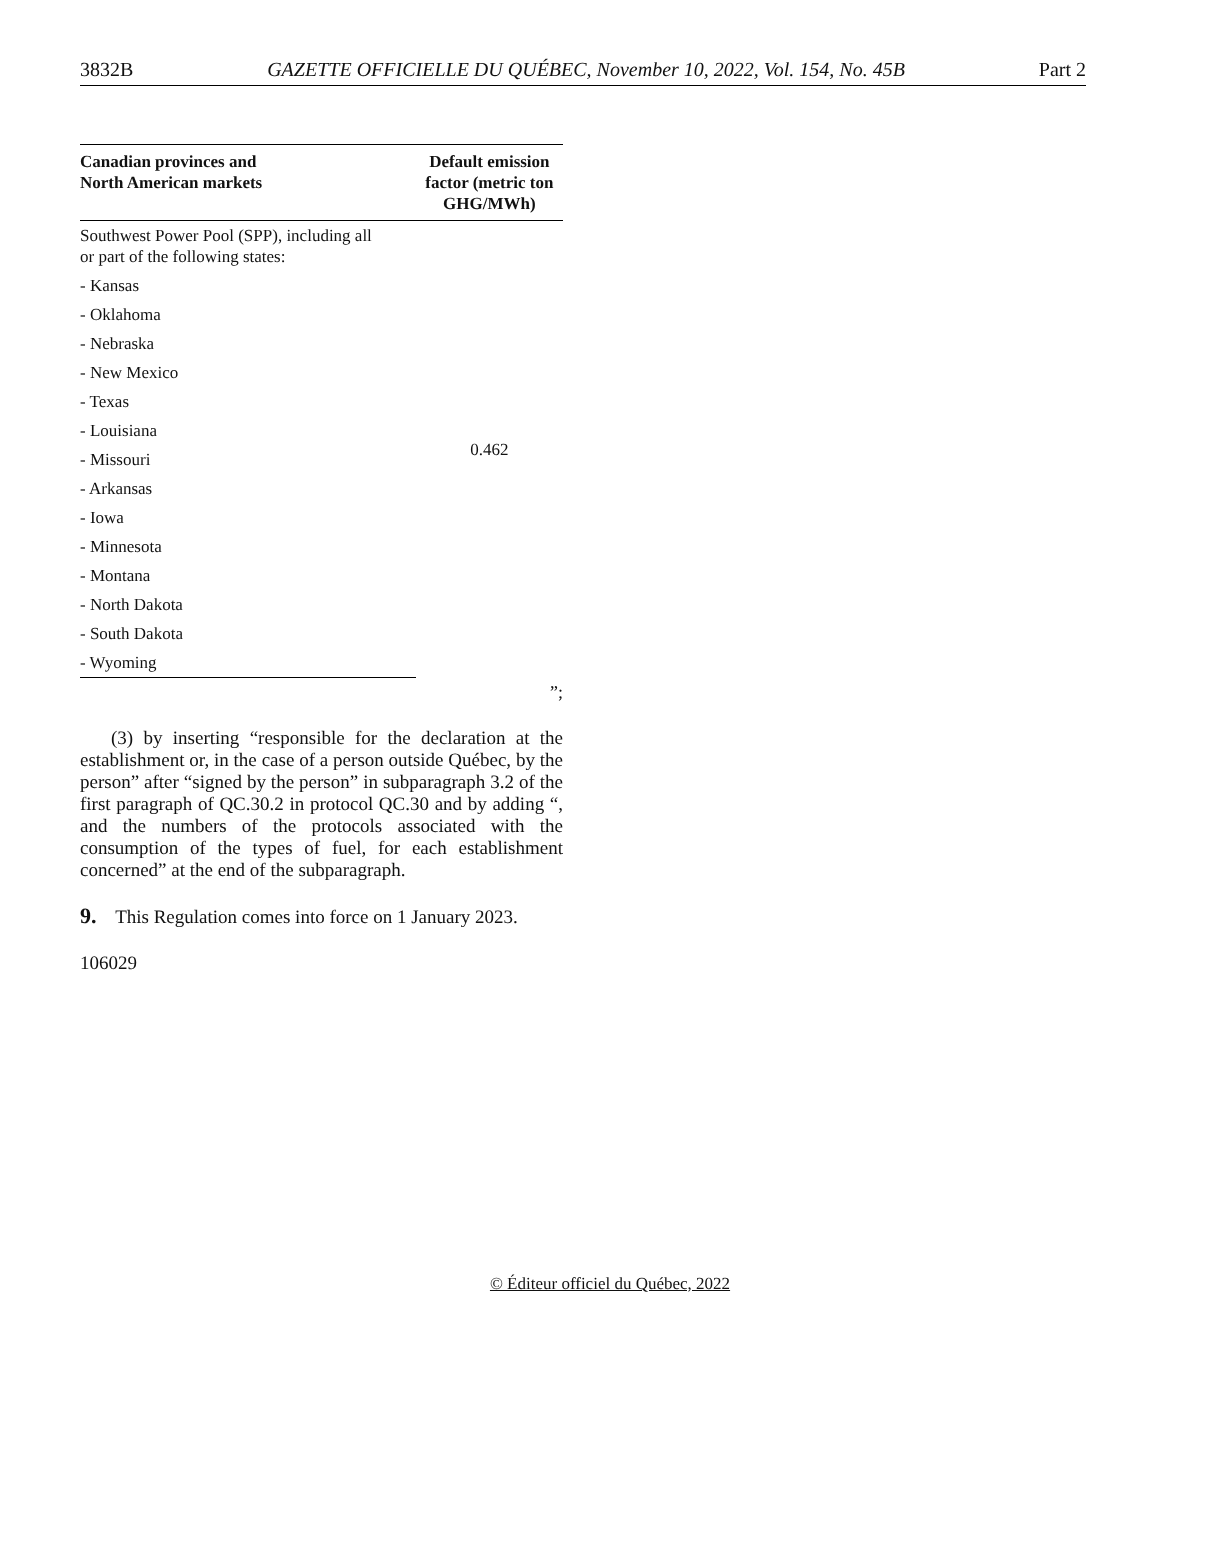3832B GAZETTE OFFICIELLE DU QUÉBEC, November 10, 2022, Vol. 154, No. 45B Part 2
| Canadian provinces and North American markets | Default emission factor (metric ton GHG/MWh) |
| --- | --- |
| Southwest Power Pool (SPP), including all or part of the following states: | 0.462 |
| - Kansas | |
| - Oklahoma | |
| - Nebraska | |
| - New Mexico | |
| - Texas | |
| - Louisiana | |
| - Missouri | |
| - Arkansas | |
| - Iowa | |
| - Minnesota | |
| - Montana | |
| - North Dakota | |
| - South Dakota | |
| - Wyoming | |
”;
(3) by inserting “responsible for the declaration at the establishment or, in the case of a person outside Québec, by the person” after “signed by the person” in subparagraph 3.2 of the first paragraph of QC.30.2 in protocol QC.30 and by adding “, and the numbers of the protocols associated with the consumption of the types of fuel, for each establishment concerned” at the end of the subparagraph.
9. This Regulation comes into force on 1 January 2023.
106029
© Éditeur officiel du Québec, 2022